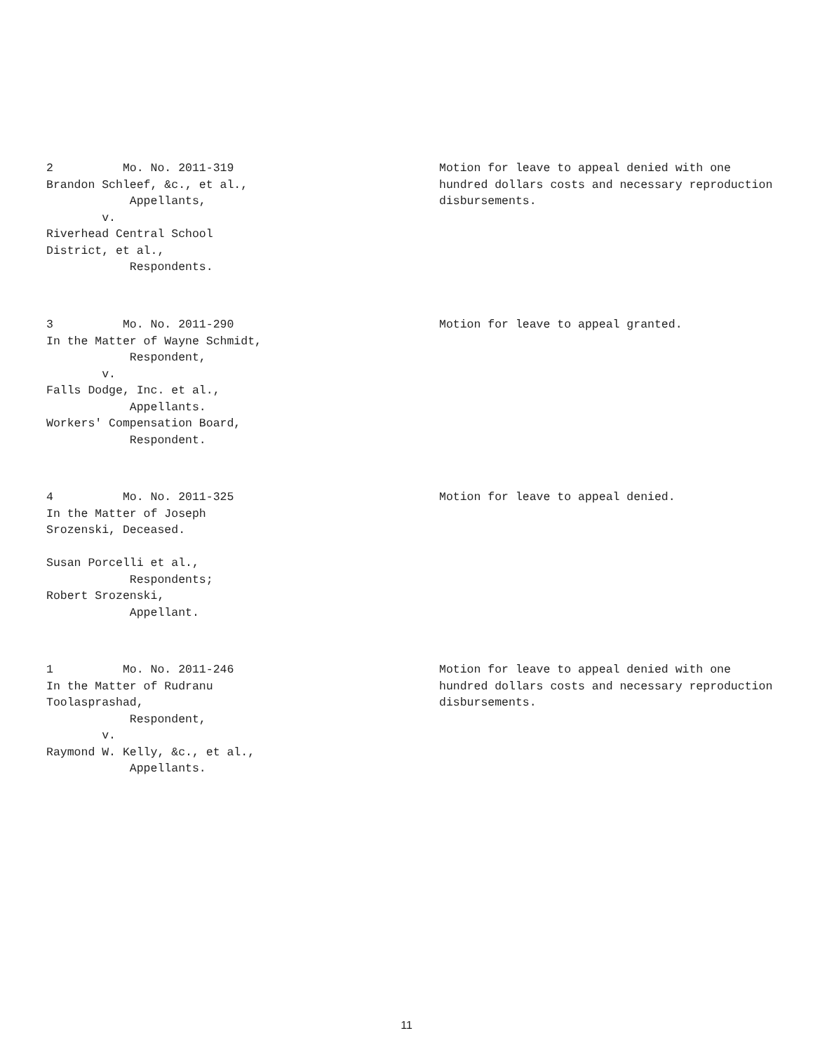2 Mo. No. 2011-319 Brandon Schleef, &c., et al., Appellants, v. Riverhead Central School District, et al., Respondents.
Motion for leave to appeal denied with one hundred dollars costs and necessary reproduction disbursements.
3 Mo. No. 2011-290 In the Matter of Wayne Schmidt, Respondent, v. Falls Dodge, Inc. et al., Appellants. Workers' Compensation Board, Respondent.
Motion for leave to appeal granted.
4 Mo. No. 2011-325 In the Matter of Joseph Srozenski, Deceased. Susan Porcelli et al., Respondents; Robert Srozenski, Appellant.
Motion for leave to appeal denied.
1 Mo. No. 2011-246 In the Matter of Rudranu Toolasprashad, Respondent, v. Raymond W. Kelly, &c., et al., Appellants.
Motion for leave to appeal denied with one hundred dollars costs and necessary reproduction disbursements.
11